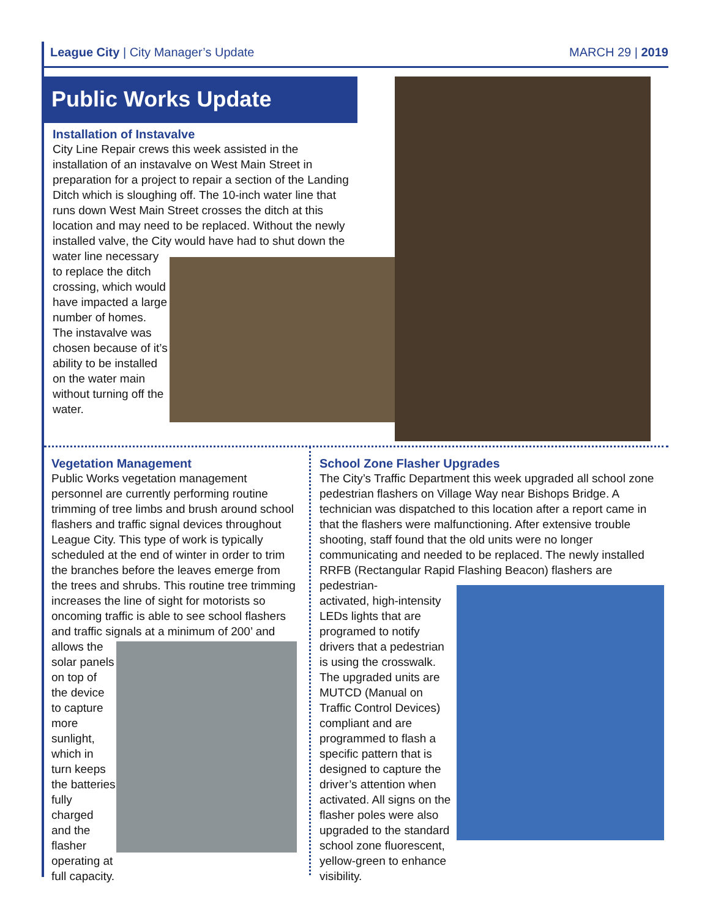League City | City Manager’s Update
MARCH 29 | 2019
Public Works Update
Installation of Instavalve
City Line Repair crews this week assisted in the installation of an instavalve on West Main Street in preparation for a project to repair a section of the Landing Ditch which is sloughing off. The 10-inch water line that runs down West Main Street crosses the ditch at this location and may need to be replaced. Without the newly installed valve, the City would have had to shut down the water line necessary
to replace the ditch crossing, which would have impacted a large number of homes. The instavalve was chosen because of it’s ability to be installed on the water main without turning off the water.
Vegetation Management
Public Works vegetation management personnel are currently performing routine trimming of tree limbs and brush around school flashers and traffic signal devices throughout League City. This type of work is typically scheduled at the end of winter in order to trim the branches before the leaves emerge from the trees and shrubs. This routine tree trimming increases the line of sight for motorists so oncoming traffic is able to see school flashers and traffic signals at a minimum of 200’ and
allows the solar panels on top of the device to capture more sunlight, which in turn keeps the batteries fully charged and the flasher operating at full capacity.
School Zone Flasher Upgrades
The City’s Traffic Department this week upgraded all school zone pedestrian flashers on Village Way near Bishops Bridge. A technician was dispatched to this location after a report came in that the flashers were malfunctioning. After extensive trouble shooting, staff found that the old units were no longer communicating and needed to be replaced. The newly installed RRFB (Rectangular Rapid Flashing Beacon) flashers are pedestrian-
activated, high-intensity LEDs lights that are programed to notify drivers that a pedestrian is using the crosswalk. The upgraded units are MUTCD (Manual on Traffic Control Devices) compliant and are programmed to flash a specific pattern that is designed to capture the driver’s attention when activated. All signs on the flasher poles were also upgraded to the standard school zone fluorescent, yellow-green to enhance visibility.